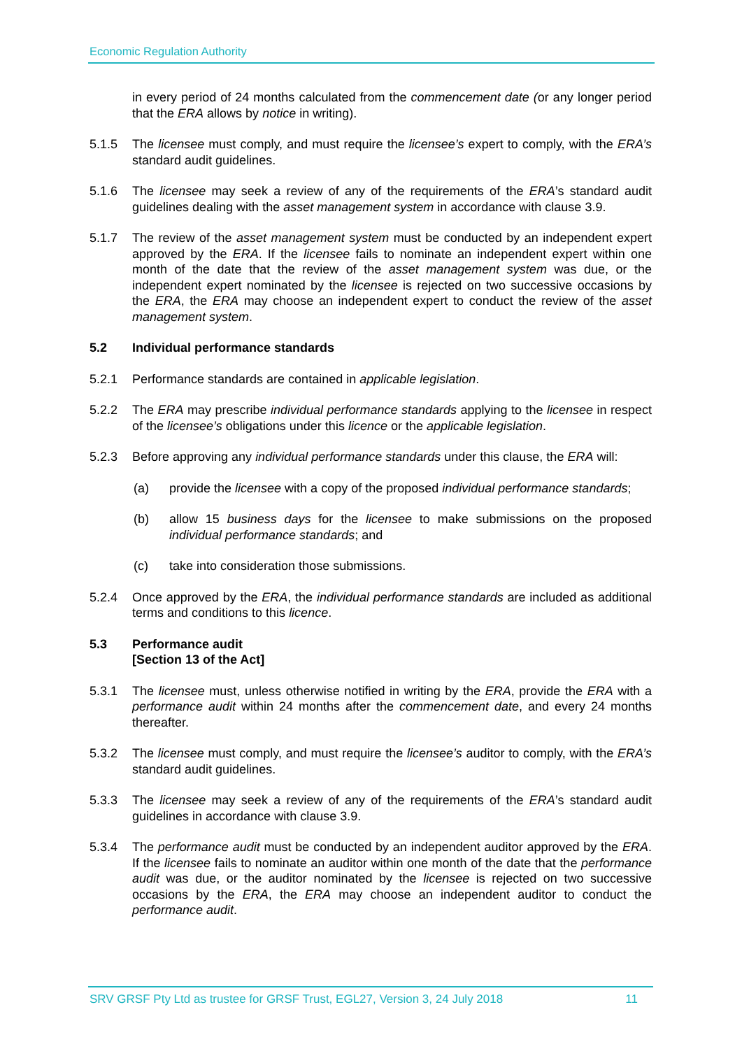Economic Regulation Authority
in every period of 24 months calculated from the commencement date (or any longer period that the ERA allows by notice in writing).
5.1.5 The licensee must comply, and must require the licensee’s expert to comply, with the ERA’s standard audit guidelines.
5.1.6 The licensee may seek a review of any of the requirements of the ERA’s standard audit guidelines dealing with the asset management system in accordance with clause 3.9.
5.1.7 The review of the asset management system must be conducted by an independent expert approved by the ERA. If the licensee fails to nominate an independent expert within one month of the date that the review of the asset management system was due, or the independent expert nominated by the licensee is rejected on two successive occasions by the ERA, the ERA may choose an independent expert to conduct the review of the asset management system.
5.2 Individual performance standards
5.2.1 Performance standards are contained in applicable legislation.
5.2.2 The ERA may prescribe individual performance standards applying to the licensee in respect of the licensee’s obligations under this licence or the applicable legislation.
5.2.3 Before approving any individual performance standards under this clause, the ERA will:
(a) provide the licensee with a copy of the proposed individual performance standards;
(b) allow 15 business days for the licensee to make submissions on the proposed individual performance standards; and
(c) take into consideration those submissions.
5.2.4 Once approved by the ERA, the individual performance standards are included as additional terms and conditions to this licence.
5.3 Performance audit
[Section 13 of the Act]
5.3.1 The licensee must, unless otherwise notified in writing by the ERA, provide the ERA with a performance audit within 24 months after the commencement date, and every 24 months thereafter.
5.3.2 The licensee must comply, and must require the licensee’s auditor to comply, with the ERA’s standard audit guidelines.
5.3.3 The licensee may seek a review of any of the requirements of the ERA’s standard audit guidelines in accordance with clause 3.9.
5.3.4 The performance audit must be conducted by an independent auditor approved by the ERA. If the licensee fails to nominate an auditor within one month of the date that the performance audit was due, or the auditor nominated by the licensee is rejected on two successive occasions by the ERA, the ERA may choose an independent auditor to conduct the performance audit.
SRV GRSF Pty Ltd as trustee for GRSF Trust, EGL27, Version 3, 24 July 2018 11